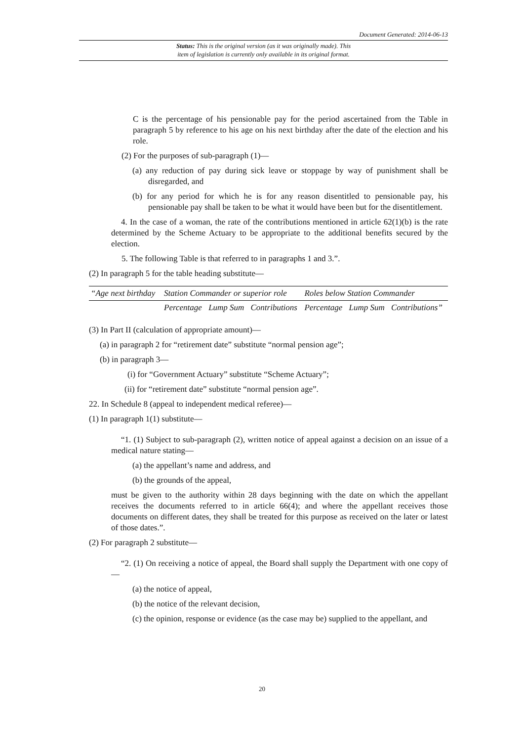Document Generated: 2014-06-13
Status: This is the original version (as it was originally made). This
item of legislation is currently only available in its original format.
C is the percentage of his pensionable pay for the period ascertained from the Table in paragraph 5 by reference to his age on his next birthday after the date of the election and his role.
(2) For the purposes of sub-paragraph (1)—
(a) any reduction of pay during sick leave or stoppage by way of punishment shall be disregarded, and
(b) for any period for which he is for any reason disentitled to pensionable pay, his pensionable pay shall be taken to be what it would have been but for the disentitlement.
4. In the case of a woman, the rate of the contributions mentioned in article 62(1)(b) is the rate determined by the Scheme Actuary to be appropriate to the additional benefits secured by the election.
5. The following Table is that referred to in paragraphs 1 and 3.”.
(2) In paragraph 5 for the table heading substitute—
| “Age next birthday | Station Commander or superior role | | | Roles below Station Commander | | |
| | Percentage | Lump Sum | Contributions | Percentage | Lump Sum | Contributions” |
(3) In Part II (calculation of appropriate amount)—
(a) in paragraph 2 for “retirement date” substitute “normal pension age”;
(b) in paragraph 3—
(i) for “Government Actuary” substitute “Scheme Actuary”;
(ii) for “retirement date” substitute “normal pension age”.
22. In Schedule 8 (appeal to independent medical referee)—
(1) In paragraph 1(1) substitute—
“1. (1) Subject to sub-paragraph (2), written notice of appeal against a decision on an issue of a medical nature stating—
(a) the appellant’s name and address, and
(b) the grounds of the appeal,
must be given to the authority within 28 days beginning with the date on which the appellant receives the documents referred to in article 66(4); and where the appellant receives those documents on different dates, they shall be treated for this purpose as received on the later or latest of those dates.”.
(2) For paragraph 2 substitute—
“2. (1) On receiving a notice of appeal, the Board shall supply the Department with one copy of—
(a) the notice of appeal,
(b) the notice of the relevant decision,
(c) the opinion, response or evidence (as the case may be) supplied to the appellant, and
20